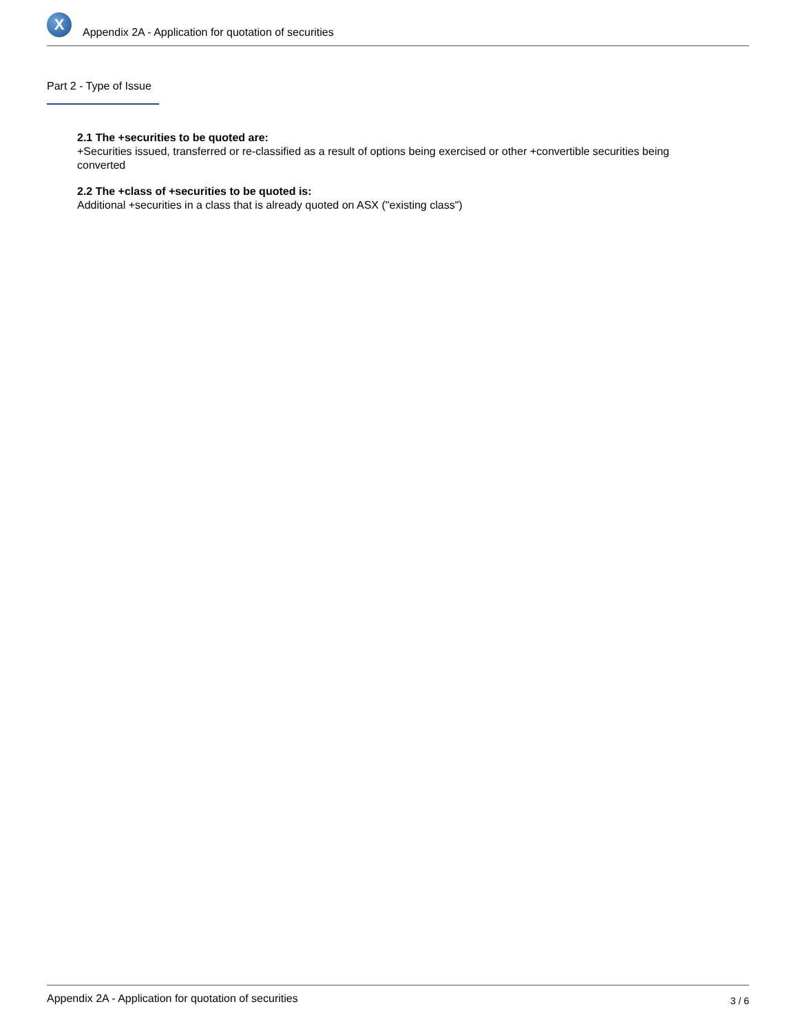X
Appendix 2A - Application for quotation of securities
Part 2 - Type of Issue
2.1 The +securities to be quoted are:
+Securities issued, transferred or re-classified as a result of options being exercised or other +convertible securities being converted
2.2 The +class of +securities to be quoted is:
Additional +securities in a class that is already quoted on ASX ("existing class")
Appendix 2A - Application for quotation of securities 3 / 6